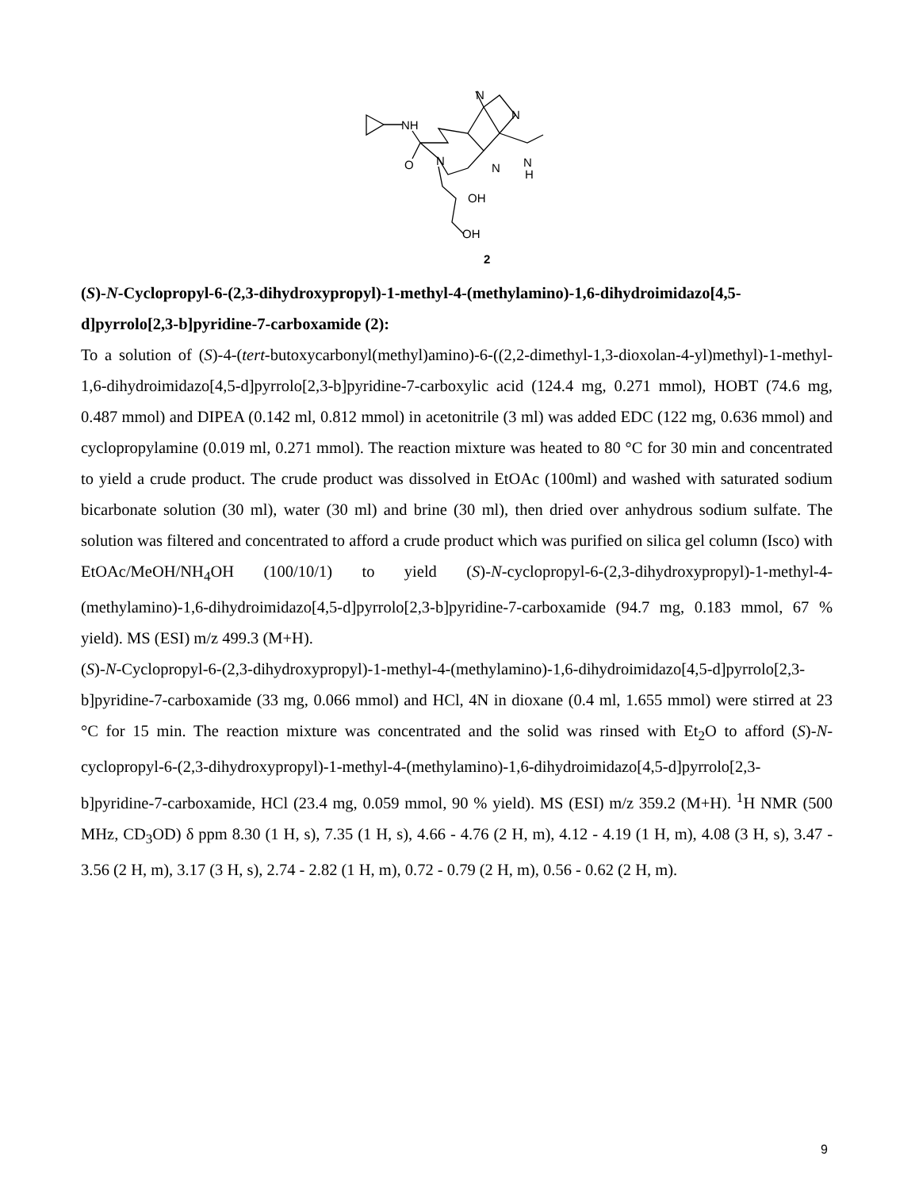NH
O
N
N
N
N
N
H
OH
OH
2
(S)-N-Cyclopropyl-6-(2,3-dihydroxypropyl)-1-methyl-4-(methylamino)-1,6-dihydroimidazo[4,5-d]pyrrolo[2,3-b]pyridine-7-carboxamide (2):
To a solution of (S)-4-(tert-butoxycarbonyl(methyl)amino)-6-((2,2-dimethyl-1,3-dioxolan-4-yl)methyl)-1-methyl-1,6-dihydroimidazo[4,5-d]pyrrolo[2,3-b]pyridine-7-carboxylic acid (124.4 mg, 0.271 mmol), HOBT (74.6 mg, 0.487 mmol) and DIPEA (0.142 ml, 0.812 mmol) in acetonitrile (3 ml) was added EDC (122 mg, 0.636 mmol) and cyclopropylamine (0.019 ml, 0.271 mmol). The reaction mixture was heated to 80 °C for 30 min and concentrated to yield a crude product. The crude product was dissolved in EtOAc (100ml) and washed with saturated sodium bicarbonate solution (30 ml), water (30 ml) and brine (30 ml), then dried over anhydrous sodium sulfate. The solution was filtered and concentrated to afford a crude product which was purified on silica gel column (Isco) with EtOAc/MeOH/NH<sub>4</sub>OH (100/10/1) to yield (S)-N-cyclopropyl-6-(2,3-dihydroxypropyl)-1-methyl-4-(methylamino)-1,6-dihydroimidazo[4,5-d]pyrrolo[2,3-b]pyridine-7-carboxamide (94.7 mg, 0.183 mmol, 67 % yield). MS (ESI) m/z 499.3 (M+H).
(S)-N-Cyclopropyl-6-(2,3-dihydroxypropyl)-1-methyl-4-(methylamino)-1,6-dihydroimidazo[4,5-d]pyrrolo[2,3-b]pyridine-7-carboxamide (33 mg, 0.066 mmol) and HCl, 4N in dioxane (0.4 ml, 1.655 mmol) were stirred at 23 °C for 15 min. The reaction mixture was concentrated and the solid was rinsed with Et<sub>2</sub>O to afford (S)-N-cyclopropyl-6-(2,3-dihydroxypropyl)-1-methyl-4-(methylamino)-1,6-dihydroimidazo[4,5-d]pyrrolo[2,3-b]pyridine-7-carboxamide, HCl (23.4 mg, 0.059 mmol, 90 % yield). MS (ESI) m/z 359.2 (M+H). <sup>1</sup>H NMR (500 MHz, CD<sub>3</sub>OD) δ ppm 8.30 (1 H, s), 7.35 (1 H, s), 4.66 - 4.76 (2 H, m), 4.12 - 4.19 (1 H, m), 4.08 (3 H, s), 3.47 - 3.56 (2 H, m), 3.17 (3 H, s), 2.74 - 2.82 (1 H, m), 0.72 - 0.79 (2 H, m), 0.56 - 0.62 (2 H, m).
9